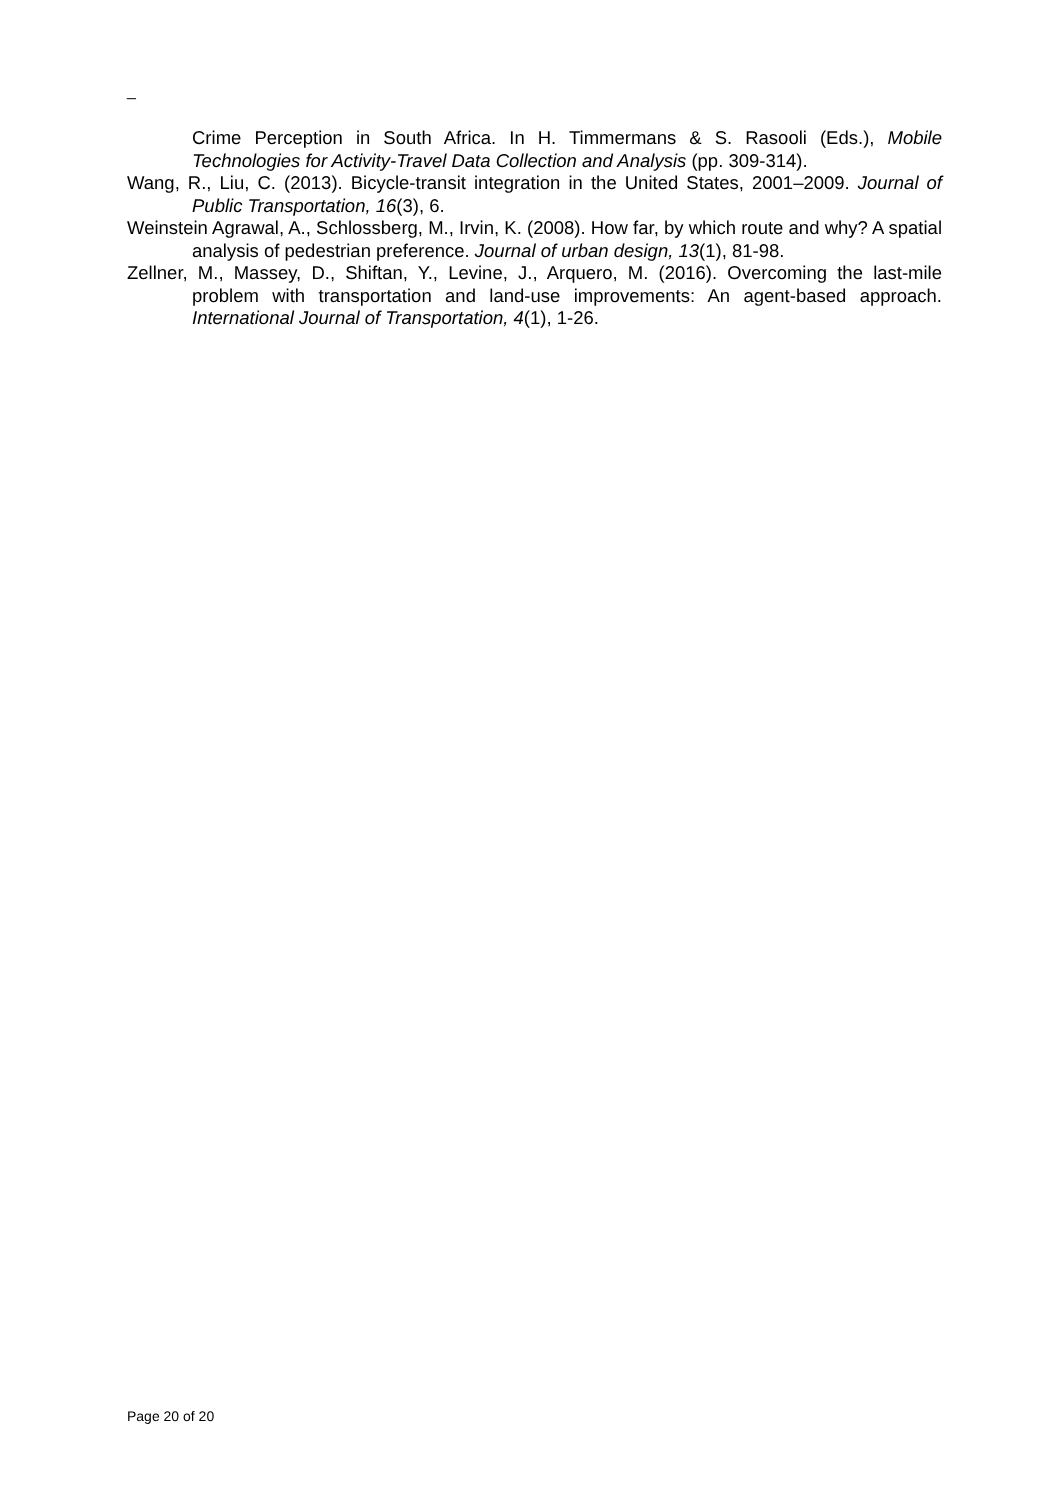_
Crime Perception in South Africa. In H. Timmermans & S. Rasooli (Eds.), Mobile Technologies for Activity-Travel Data Collection and Analysis (pp. 309-314).
Wang, R., Liu, C. (2013). Bicycle-transit integration in the United States, 2001–2009. Journal of Public Transportation, 16(3), 6.
Weinstein Agrawal, A., Schlossberg, M., Irvin, K. (2008). How far, by which route and why? A spatial analysis of pedestrian preference. Journal of urban design, 13(1), 81-98.
Zellner, M., Massey, D., Shiftan, Y., Levine, J., Arquero, M. (2016). Overcoming the last-mile problem with transportation and land-use improvements: An agent-based approach. International Journal of Transportation, 4(1), 1-26.
Page 20 of 20